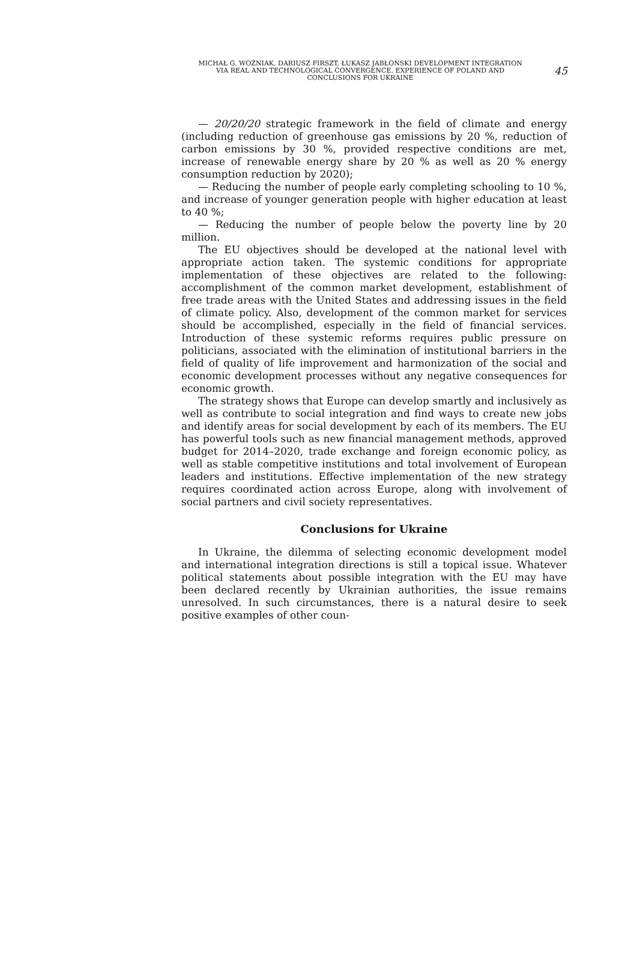MICHAŁ G. WOŹNIAK, DARIUSZ FIRSZT, ŁUKASZ JABŁOŃSKI DEVELOPMENT INTEGRATION VIA REAL AND TECHNOLOGICAL CONVERGENCE. EXPERIENCE OF POLAND AND CONCLUSIONS FOR UKRAINE
45
— 20/20/20 strategic framework in the field of climate and energy (including reduction of greenhouse gas emissions by 20 %, reduction of carbon emissions by 30 %, provided respective conditions are met, increase of renewable energy share by 20 % as well as 20 % energy consumption reduction by 2020);
— Reducing the number of people early completing schooling to 10 %, and increase of younger generation people with higher education at least to 40 %;
— Reducing the number of people below the poverty line by 20 million.
The EU objectives should be developed at the national level with appropriate action taken. The systemic conditions for appropriate implementation of these objectives are related to the following: accomplishment of the common market development, establishment of free trade areas with the United States and addressing issues in the field of climate policy. Also, development of the common market for services should be accomplished, especially in the field of financial services. Introduction of these systemic reforms requires public pressure on politicians, associated with the elimination of institutional barriers in the field of quality of life improvement and harmonization of the social and economic development processes without any negative consequences for economic growth.
The strategy shows that Europe can develop smartly and inclusively as well as contribute to social integration and find ways to create new jobs and identify areas for social development by each of its members. The EU has powerful tools such as new financial management methods, approved budget for 2014–2020, trade exchange and foreign economic policy, as well as stable competitive institutions and total involvement of European leaders and institutions. Effective implementation of the new strategy requires coordinated action across Europe, along with involvement of social partners and civil society representatives.
Conclusions for Ukraine
In Ukraine, the dilemma of selecting economic development model and international integration directions is still a topical issue. Whatever political statements about possible integration with the EU may have been declared recently by Ukrainian authorities, the issue remains unresolved. In such circumstances, there is a natural desire to seek positive examples of other coun-